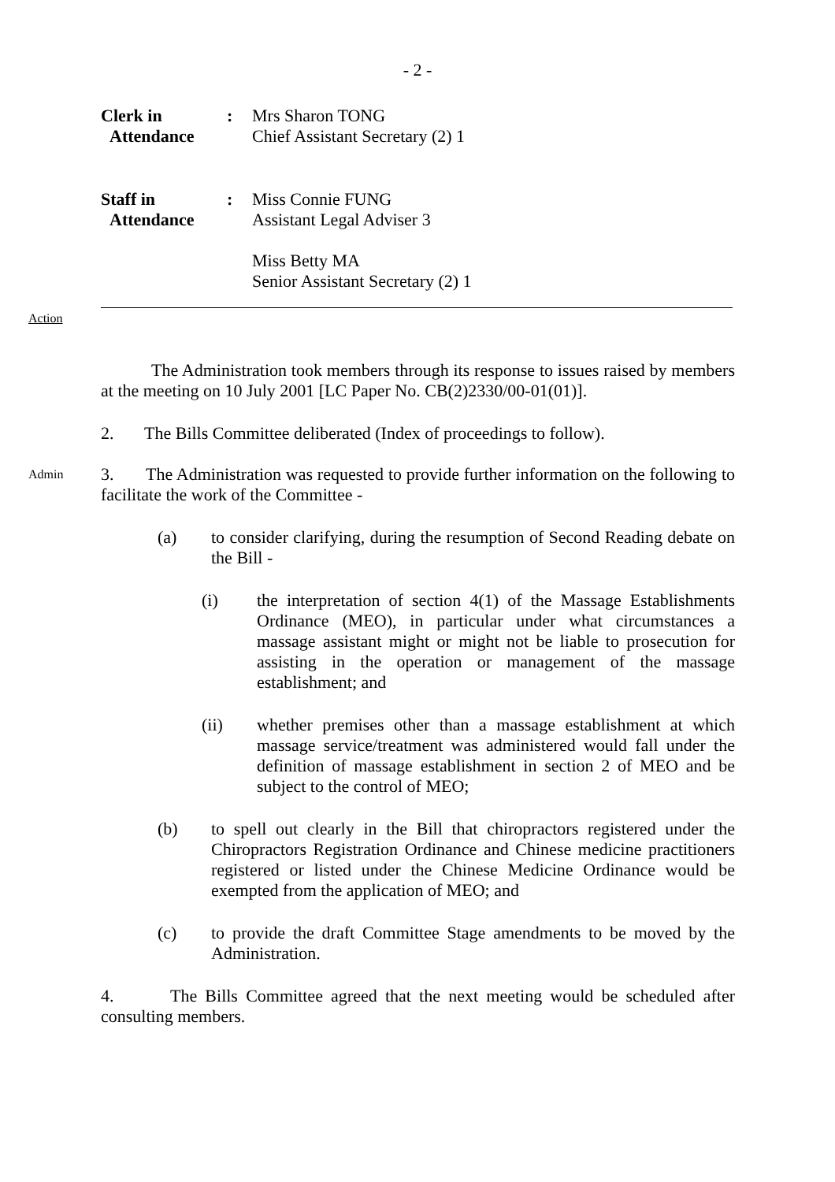- 2 -
Clerk in
Attendance
: Mrs Sharon TONG
Chief Assistant Secretary (2) 1
Staff in
Attendance
: Miss Connie FUNG
Assistant Legal Adviser 3
Miss Betty MA
Senior Assistant Secretary (2) 1
Action
The Administration took members through its response to issues raised by members at the meeting on 10 July 2001 [LC Paper No. CB(2)2330/00-01(01)].
2. The Bills Committee deliberated (Index of proceedings to follow).
Admin
3. The Administration was requested to provide further information on the following to facilitate the work of the Committee -
(a) to consider clarifying, during the resumption of Second Reading debate on the Bill -
(i) the interpretation of section 4(1) of the Massage Establishments Ordinance (MEO), in particular under what circumstances a massage assistant might or might not be liable to prosecution for assisting in the operation or management of the massage establishment; and
(ii) whether premises other than a massage establishment at which massage service/treatment was administered would fall under the definition of massage establishment in section 2 of MEO and be subject to the control of MEO;
(b) to spell out clearly in the Bill that chiropractors registered under the Chiropractors Registration Ordinance and Chinese medicine practitioners registered or listed under the Chinese Medicine Ordinance would be exempted from the application of MEO; and
(c) to provide the draft Committee Stage amendments to be moved by the Administration.
4. The Bills Committee agreed that the next meeting would be scheduled after consulting members.